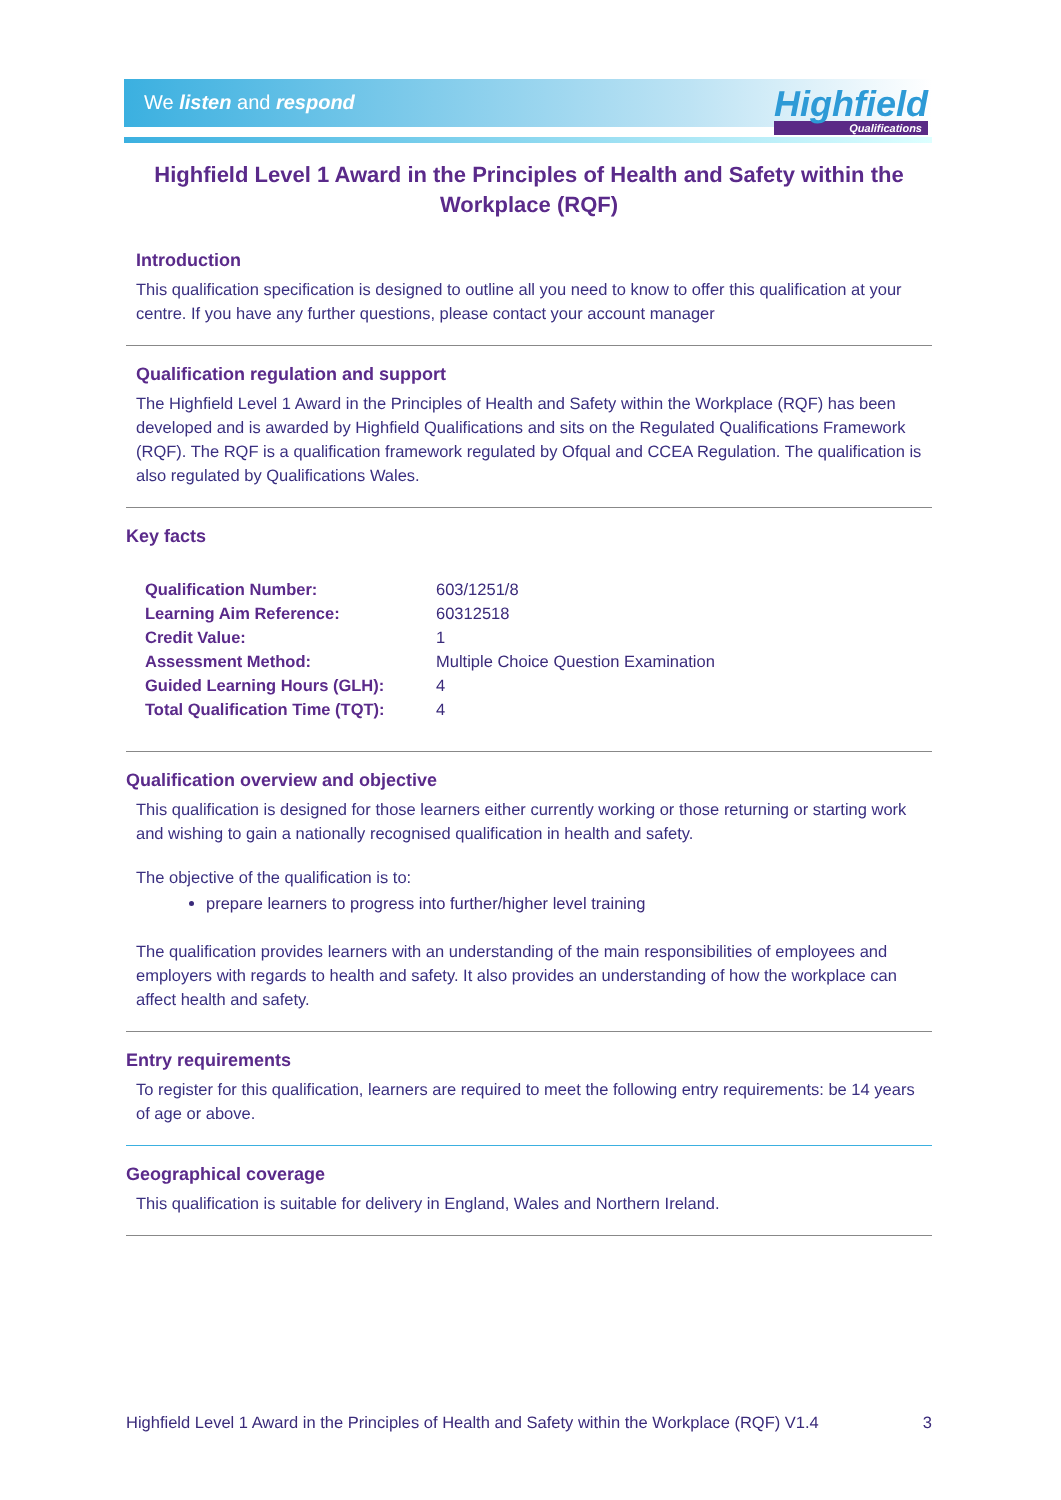We listen and respond
Highfield
Qualifications
Highfield Level 1 Award in the Principles of Health and Safety within the Workplace (RQF)
Introduction
This qualification specification is designed to outline all you need to know to offer this qualification at your centre. If you have any further questions, please contact your account manager
Qualification regulation and support
The Highfield Level 1 Award in the Principles of Health and Safety within the Workplace (RQF) has been developed and is awarded by Highfield Qualifications and sits on the Regulated Qualifications Framework (RQF). The RQF is a qualification framework regulated by Ofqual and CCEA Regulation. The qualification is also regulated by Qualifications Wales.
Key facts
| Qualification Number: | 603/1251/8 |
| Learning Aim Reference: | 60312518 |
| Credit Value: | 1 |
| Assessment Method: | Multiple Choice Question Examination |
| Guided Learning Hours (GLH): | 4 |
| Total Qualification Time (TQT): | 4 |
Qualification overview and objective
This qualification is designed for those learners either currently working or those returning or starting work and wishing to gain a nationally recognised qualification in health and safety.
The objective of the qualification is to:
prepare learners to progress into further/higher level training
The qualification provides learners with an understanding of the main responsibilities of employees and employers with regards to health and safety. It also provides an understanding of how the workplace can affect health and safety.
Entry requirements
To register for this qualification, learners are required to meet the following entry requirements: be 14 years of age or above.
Geographical coverage
This qualification is suitable for delivery in England, Wales and Northern Ireland.
Highfield Level 1 Award in the Principles of Health and Safety within the Workplace (RQF) V1.4 3